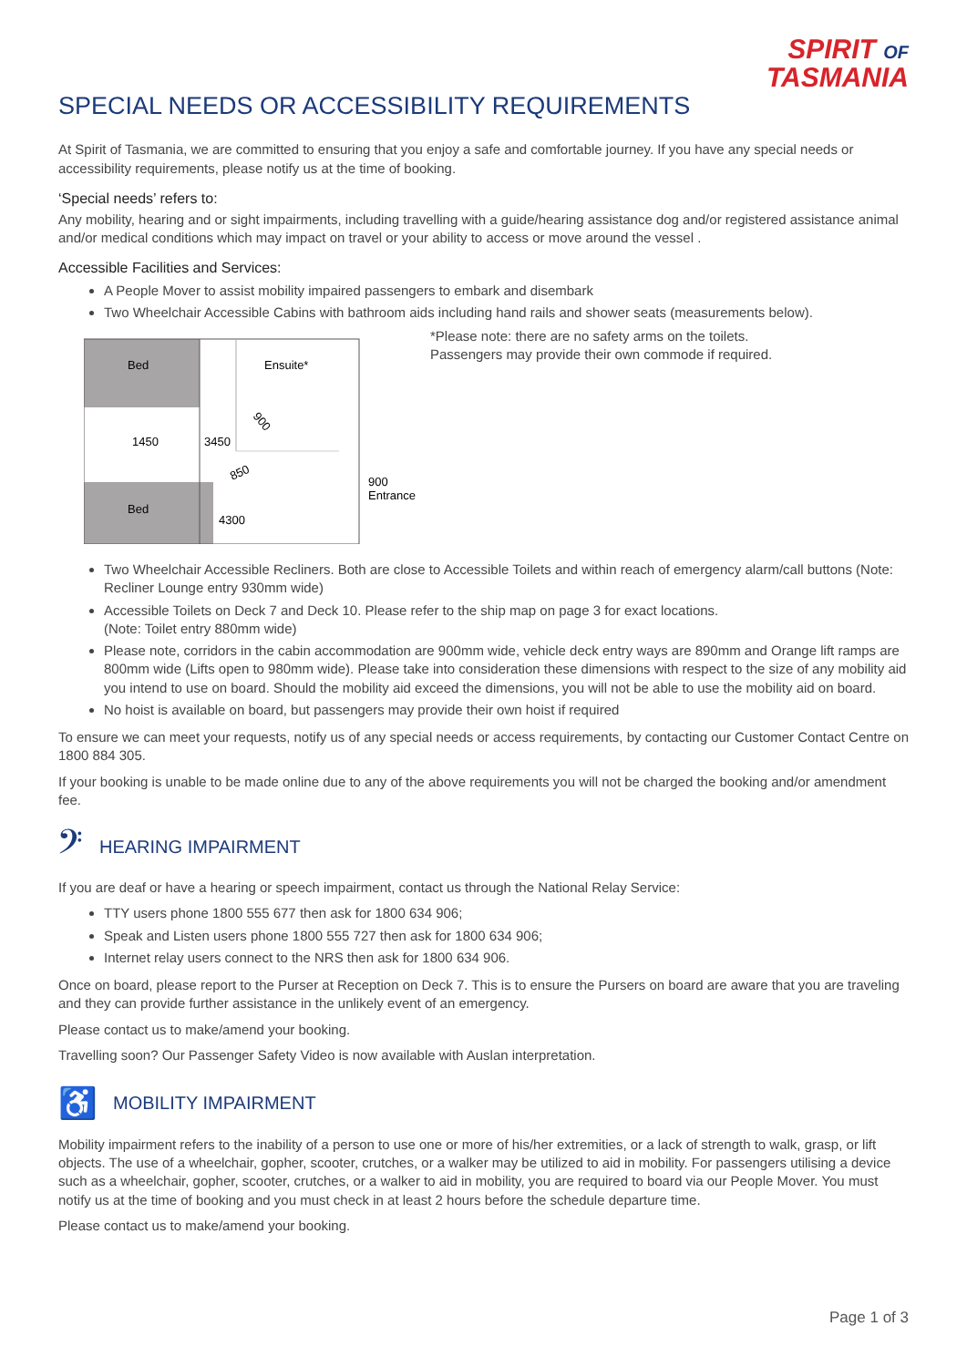SPIRIT OF
TASMANIA
SPECIAL NEEDS OR ACCESSIBILITY REQUIREMENTS
At Spirit of Tasmania, we are committed to ensuring that you enjoy a safe and comfortable journey. If you have any special needs or accessibility requirements, please notify us at the time of booking.
‘Special needs’ refers to:
Any mobility, hearing and or sight impairments, including travelling with a guide/hearing assistance dog and/or registered assistance animal and/or medical conditions which may impact on travel or your ability to access or move around the vessel .
Accessible Facilities and Services:
A People Mover to assist mobility impaired passengers to embark and disembark
Two Wheelchair Accessible Cabins with bathroom aids including hand rails and shower seats (measurements below).
Bed
Ensuite*
1450
3450
Bed
4300
900
850
900
Entrance
*Please note: there are no safety arms on the toilets.
Passengers may provide their own commode if required.
Two Wheelchair Accessible Recliners. Both are close to Accessible Toilets and within reach of emergency alarm/call buttons (Note: Recliner Lounge entry 930mm wide)
Accessible Toilets on Deck 7 and Deck 10. Please refer to the ship map on page 3 for exact locations.
(Note: Toilet entry 880mm wide)
Please note, corridors in the cabin accommodation are 900mm wide, vehicle deck entry ways are 890mm and Orange lift ramps are 800mm wide (Lifts open to 980mm wide). Please take into consideration these dimensions with respect to the size of any mobility aid you intend to use on board. Should the mobility aid exceed the dimensions, you will not be able to use the mobility aid on board.
No hoist is available on board, but passengers may provide their own hoist if required
To ensure we can meet your requests, notify us of any special needs or access requirements, by contacting our Customer Contact Centre on 1800 884 305.
If your booking is unable to be made online due to any of the above requirements you will not be charged the booking and/or amendment fee.
𝄢 HEARING IMPAIRMENT
If you are deaf or have a hearing or speech impairment, contact us through the National Relay Service:
TTY users phone 1800 555 677 then ask for 1800 634 906;
Speak and Listen users phone 1800 555 727 then ask for 1800 634 906;
Internet relay users connect to the NRS then ask for 1800 634 906.
Once on board, please report to the Purser at Reception on Deck 7. This is to ensure the Pursers on board are aware that you are traveling and they can provide further assistance in the unlikely event of an emergency.
Please contact us to make/amend your booking.
Travelling soon? Our Passenger Safety Video is now available with Auslan interpretation.
♿ MOBILITY IMPAIRMENT
Mobility impairment refers to the inability of a person to use one or more of his/her extremities, or a lack of strength to walk, grasp, or lift objects. The use of a wheelchair, gopher, scooter, crutches, or a walker may be utilized to aid in mobility. For passengers utilising a device such as a wheelchair, gopher, scooter, crutches, or a walker to aid in mobility, you are required to board via our People Mover. You must notify us at the time of booking and you must check in at least 2 hours before the schedule departure time.
Please contact us to make/amend your booking.
Page 1 of 3